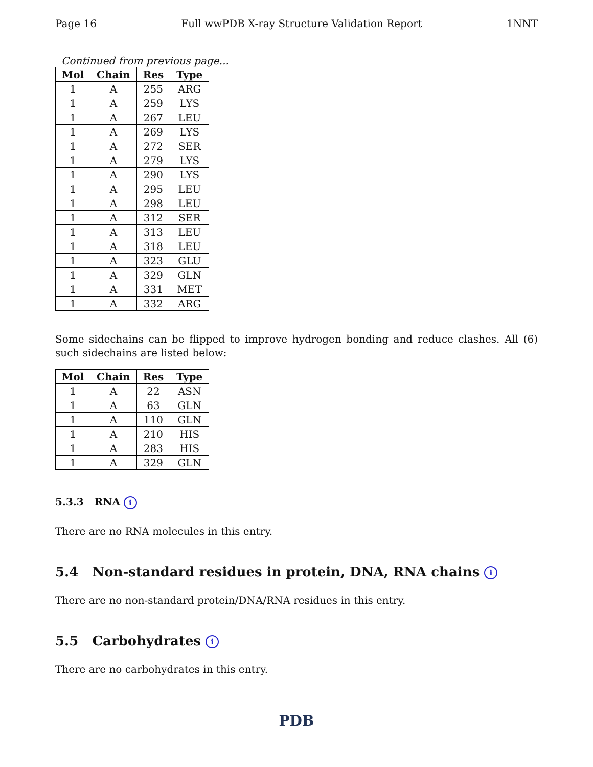Page 16 Full wwPDB X-ray Structure Validation Report 1NNT
Continued from previous page...
| Mol | Chain | Res | Type |
| --- | --- | --- | --- |
| 1 | A | 255 | ARG |
| 1 | A | 259 | LYS |
| 1 | A | 267 | LEU |
| 1 | A | 269 | LYS |
| 1 | A | 272 | SER |
| 1 | A | 279 | LYS |
| 1 | A | 290 | LYS |
| 1 | A | 295 | LEU |
| 1 | A | 298 | LEU |
| 1 | A | 312 | SER |
| 1 | A | 313 | LEU |
| 1 | A | 318 | LEU |
| 1 | A | 323 | GLU |
| 1 | A | 329 | GLN |
| 1 | A | 331 | MET |
| 1 | A | 332 | ARG |
Some sidechains can be flipped to improve hydrogen bonding and reduce clashes. All (6) such sidechains are listed below:
| Mol | Chain | Res | Type |
| --- | --- | --- | --- |
| 1 | A | 22 | ASN |
| 1 | A | 63 | GLN |
| 1 | A | 110 | GLN |
| 1 | A | 210 | HIS |
| 1 | A | 283 | HIS |
| 1 | A | 329 | GLN |
5.3.3 RNA i
There are no RNA molecules in this entry.
5.4 Non-standard residues in protein, DNA, RNA chains i
There are no non-standard protein/DNA/RNA residues in this entry.
5.5 Carbohydrates i
There are no carbohydrates in this entry.
PDB